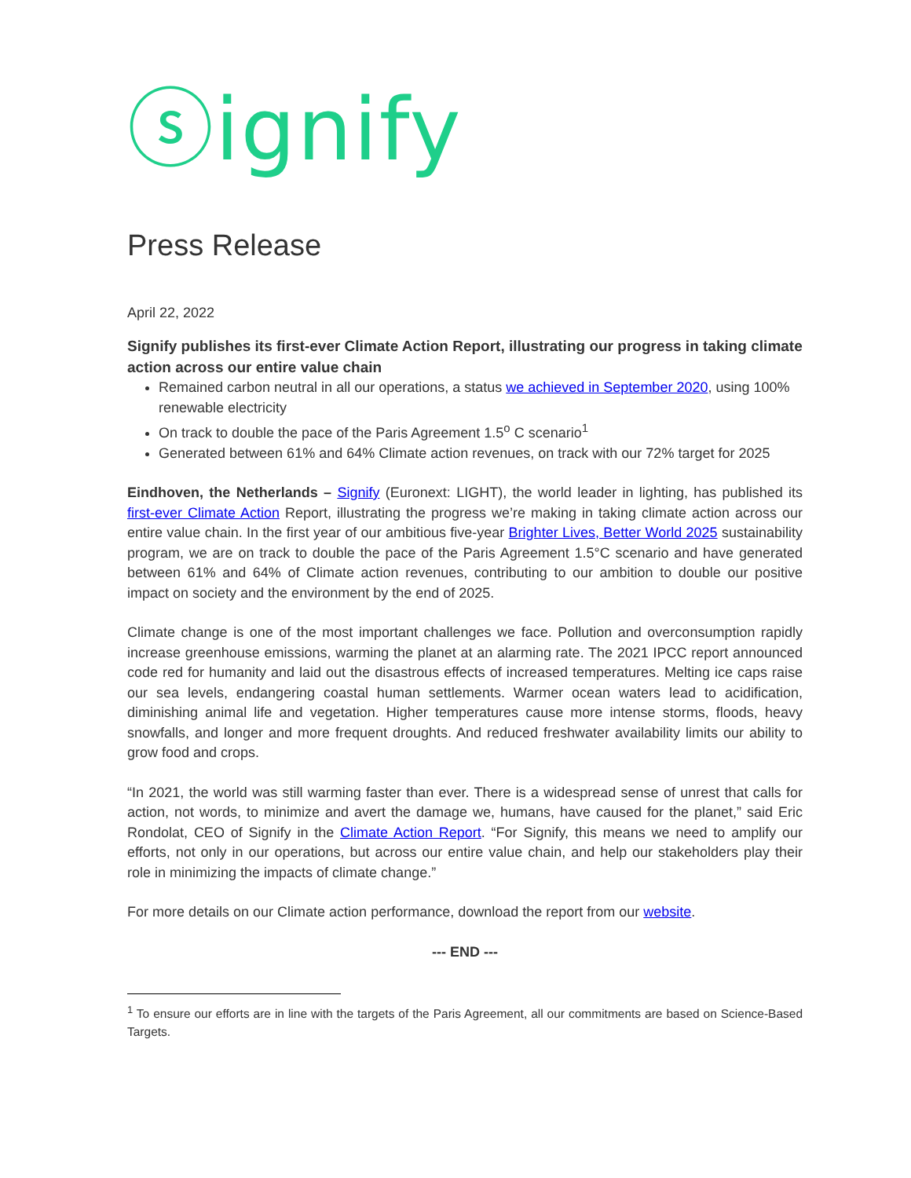ⓢignify
Press Release
April 22, 2022
Signify publishes its first-ever Climate Action Report, illustrating our progress in taking climate action across our entire value chain
Remained carbon neutral in all our operations, a status we achieved in September 2020, using 100% renewable electricity
On track to double the pace of the Paris Agreement 1.5<sup>o</sup> C scenario<sup>1</sup>
Generated between 61% and 64% Climate action revenues, on track with our 72% target for 2025
Eindhoven, the Netherlands – Signify (Euronext: LIGHT), the world leader in lighting, has published its first-ever Climate Action Report, illustrating the progress we’re making in taking climate action across our entire value chain. In the first year of our ambitious five-year Brighter Lives, Better World 2025 sustainability program, we are on track to double the pace of the Paris Agreement 1.5°C scenario and have generated between 61% and 64% of Climate action revenues, contributing to our ambition to double our positive impact on society and the environment by the end of 2025.
Climate change is one of the most important challenges we face. Pollution and overconsumption rapidly increase greenhouse emissions, warming the planet at an alarming rate. The 2021 IPCC report announced code red for humanity and laid out the disastrous effects of increased temperatures. Melting ice caps raise our sea levels, endangering coastal human settlements. Warmer ocean waters lead to acidification, diminishing animal life and vegetation. Higher temperatures cause more intense storms, floods, heavy snowfalls, and longer and more frequent droughts. And reduced freshwater availability limits our ability to grow food and crops.
“In 2021, the world was still warming faster than ever. There is a widespread sense of unrest that calls for action, not words, to minimize and avert the damage we, humans, have caused for the planet,” said Eric Rondolat, CEO of Signify in the Climate Action Report. “For Signify, this means we need to amplify our efforts, not only in our operations, but across our entire value chain, and help our stakeholders play their role in minimizing the impacts of climate change.”
For more details on our Climate action performance, download the report from our website.
--- END ---
<sup>1</sup> To ensure our efforts are in line with the targets of the Paris Agreement, all our commitments are based on Science-Based Targets.